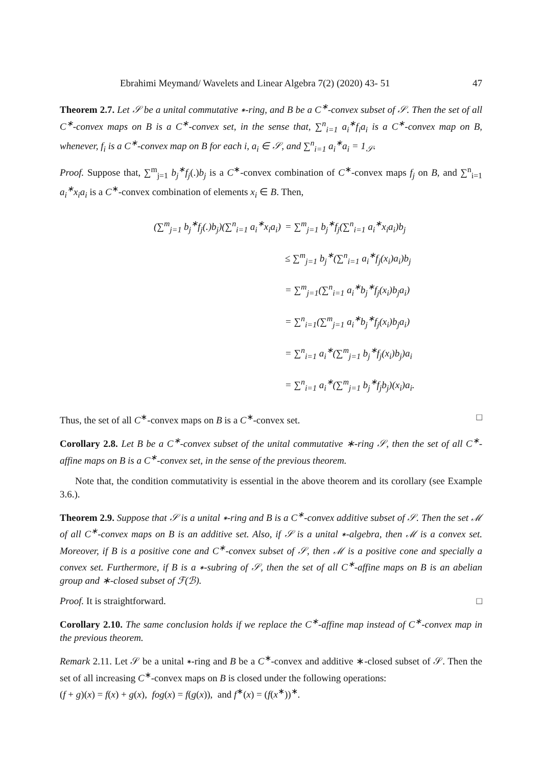Ebrahimi Meymand/ Wavelets and Linear Algebra 7(2) (2020) 43- 51 47
Theorem 2.7. Let 𝒮 be a unital commutative ∗-ring, and B be a C<sup>∗</sup>-convex subset of 𝒮. Then the set of all C<sup>∗</sup>-convex maps on B is a C<sup>∗</sup>-convex set, in the sense that, ∑<sup>n</sup><sub>i=1</sub> a<sub>i</sub><sup>∗</sup>f<sub>i</sub>a<sub>i</sub> is a C<sup>∗</sup>-convex map on B, whenever, f<sub>i</sub> is a C<sup>∗</sup>-convex map on B for each i, a<sub>i</sub> ∈ 𝒮, and ∑<sup>n</sup><sub>i=1</sub> a<sub>i</sub><sup>∗</sup>a<sub>i</sub> = 1<sub>𝒮</sub>.
Proof. Suppose that, ∑<sup>m</sup><sub>j=1</sub> b<sub>j</sub><sup>∗</sup>f<sub>j</sub>(.)b<sub>j</sub> is a C<sup>∗</sup>-convex combination of C<sup>∗</sup>-convex maps f<sub>j</sub> on B, and ∑<sup>n</sup><sub>i=1</sub> a<sub>i</sub><sup>∗</sup>x<sub>i</sub>a<sub>i</sub> is a C<sup>∗</sup>-convex combination of elements x<sub>i</sub> ∈ B. Then,
| (∑<sup>m</sup><sub>j=1</sub> b<sub>j</sub><sup>∗</sup>f<sub>j</sub>(.)b<sub>j</sub>)(∑<sup>n</sup><sub>i=1</sub> a<sub>i</sub><sup>∗</sup>x<sub>i</sub>a<sub>i</sub>) | = ∑<sup>m</sup><sub>j=1</sub> b<sub>j</sub><sup>∗</sup>f<sub>j</sub>(∑<sup>n</sup><sub>i=1</sub> a<sub>i</sub><sup>∗</sup>x<sub>i</sub>a<sub>i</sub>)b<sub>j</sub> |
| | ≤ ∑<sup>m</sup><sub>j=1</sub> b<sub>j</sub><sup>∗</sup>(∑<sup>n</sup><sub>i=1</sub> a<sub>i</sub><sup>∗</sup>f<sub>j</sub>(x<sub>i</sub>)a<sub>i</sub>)b<sub>j</sub> |
| | = ∑<sup>m</sup><sub>j=1</sub>(∑<sup>n</sup><sub>i=1</sub> a<sub>i</sub><sup>∗</sup>b<sub>j</sub><sup>∗</sup>f<sub>j</sub>(x<sub>i</sub>)b<sub>j</sub>a<sub>i</sub>) |
| | = ∑<sup>n</sup><sub>i=1</sub>(∑<sup>m</sup><sub>j=1</sub> a<sub>i</sub><sup>∗</sup>b<sub>j</sub><sup>∗</sup>f<sub>j</sub>(x<sub>i</sub>)b<sub>j</sub>a<sub>i</sub>) |
| | = ∑<sup>n</sup><sub>i=1</sub> a<sub>i</sub><sup>∗</sup>(∑<sup>m</sup><sub>j=1</sub> b<sub>j</sub><sup>∗</sup>f<sub>j</sub>(x<sub>i</sub>)b<sub>j</sub>)a<sub>i</sub> |
| | = ∑<sup>n</sup><sub>i=1</sub> a<sub>i</sub><sup>∗</sup>(∑<sup>m</sup><sub>j=1</sub> b<sub>j</sub><sup>∗</sup>f<sub>j</sub>b<sub>j</sub>)(x<sub>i</sub>)a<sub>i</sub>. |
Thus, the set of all C<sup>∗</sup>-convex maps on B is a C<sup>∗</sup>-convex set. □
Corollary 2.8. Let B be a C<sup>∗</sup>-convex subset of the unital commutative ∗-ring 𝒮, then the set of all C<sup>∗</sup>-affine maps on B is a C<sup>∗</sup>-convex set, in the sense of the previous theorem.
Note that, the condition commutativity is essential in the above theorem and its corollary (see Example 3.6.).
Theorem 2.9. Suppose that 𝒮 is a unital ∗-ring and B is a C<sup>∗</sup>-convex additive subset of 𝒮. Then the set ℳ of all C<sup>∗</sup>-convex maps on B is an additive set. Also, if 𝒮 is a unital ∗-algebra, then ℳ is a convex set. Moreover, if B is a positive cone and C<sup>∗</sup>-convex subset of 𝒮, then ℳ is a positive cone and specially a convex set. Furthermore, if B is a ∗-subring of 𝒮, then the set of all C<sup>∗</sup>-affine maps on B is an abelian group and ∗-closed subset of ℱ(ℬ).
Proof. It is straightforward. □
Corollary 2.10. The same conclusion holds if we replace the C<sup>∗</sup>-affine map instead of C<sup>∗</sup>-convex map in the previous theorem.
Remark 2.11. Let 𝒮 be a unital ∗-ring and B be a C<sup>∗</sup>-convex and additive ∗-closed subset of 𝒮. Then the set of all increasing C<sup>∗</sup>-convex maps on B is closed under the following operations:
(f + g)(x) = f(x) + g(x), fog(x) = f(g(x)), and f<sup>∗</sup>(x) = (f(x<sup>∗</sup>))<sup>∗</sup>.